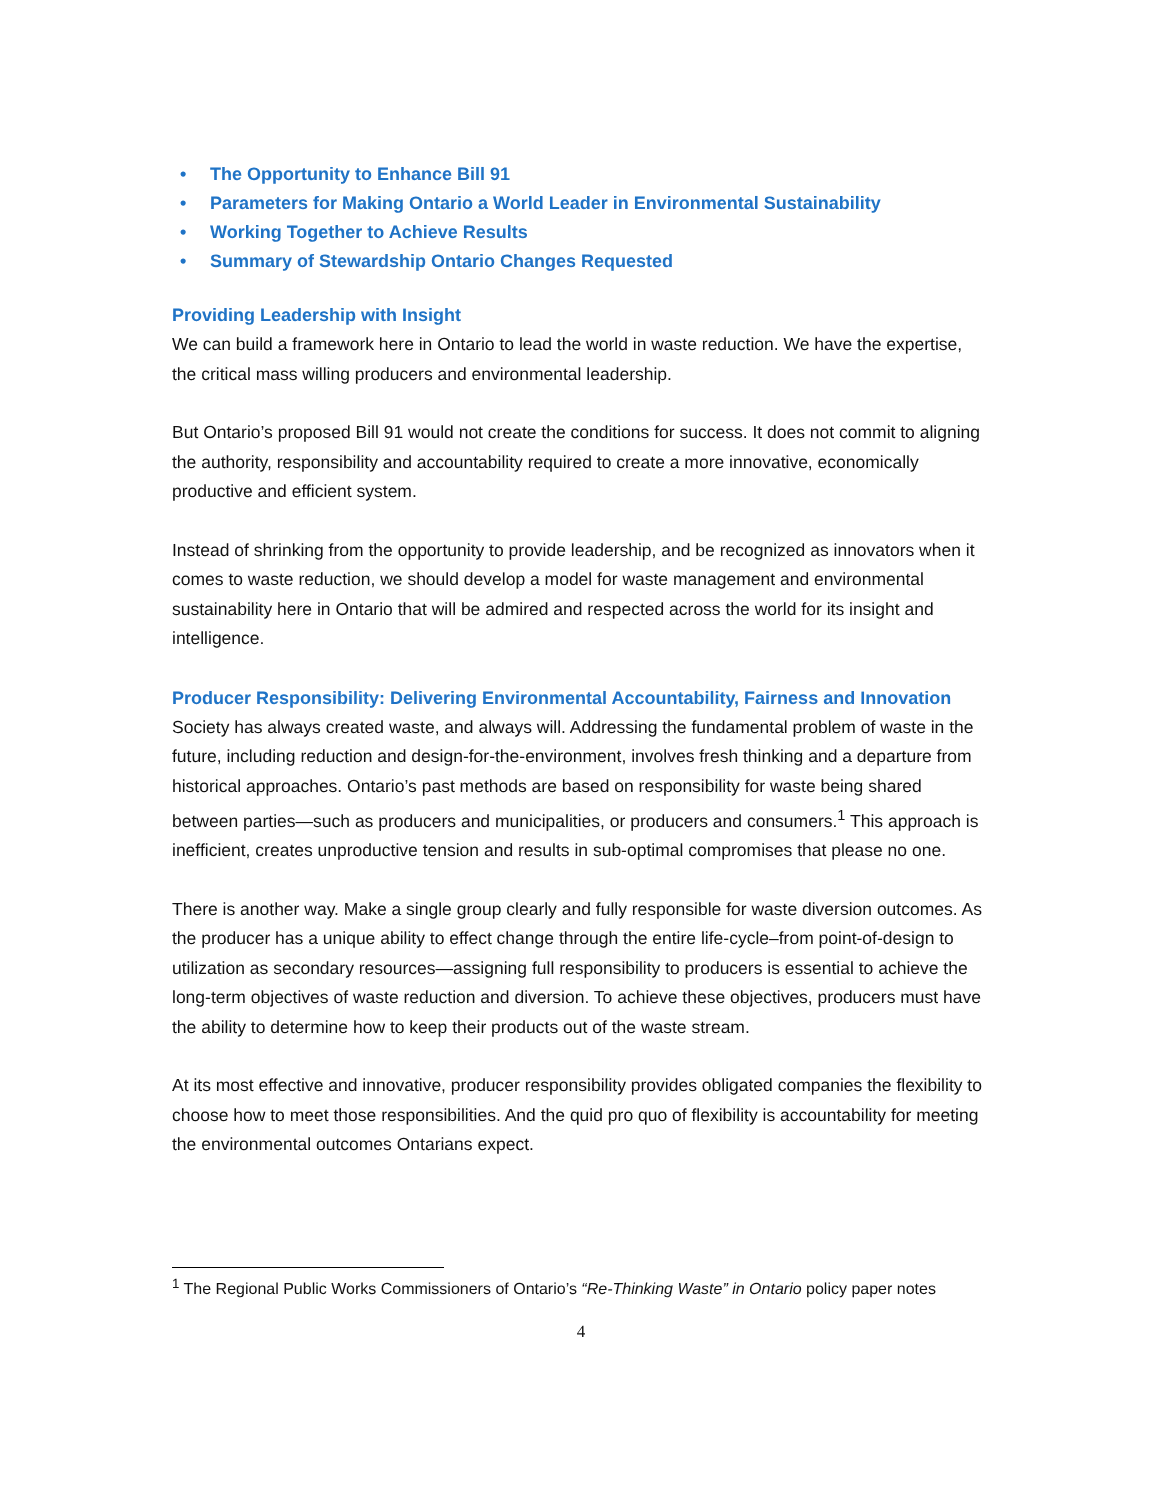• The Opportunity to Enhance Bill 91
• Parameters for Making Ontario a World Leader in Environmental Sustainability
• Working Together to Achieve Results
• Summary of Stewardship Ontario Changes Requested
Providing Leadership with Insight
We can build a framework here in Ontario to lead the world in waste reduction. We have the expertise, the critical mass willing producers and environmental leadership.
But Ontario’s proposed Bill 91 would not create the conditions for success. It does not commit to aligning the authority, responsibility and accountability required to create a more innovative, economically productive and efficient system.
Instead of shrinking from the opportunity to provide leadership, and be recognized as innovators when it comes to waste reduction, we should develop a model for waste management and environmental sustainability here in Ontario that will be admired and respected across the world for its insight and intelligence.
Producer Responsibility: Delivering Environmental Accountability, Fairness and Innovation
Society has always created waste, and always will. Addressing the fundamental problem of waste in the future, including reduction and design-for-the-environment, involves fresh thinking and a departure from historical approaches. Ontario’s past methods are based on responsibility for waste being shared between parties—such as producers and municipalities, or producers and consumers.<sup>1</sup> This approach is inefficient, creates unproductive tension and results in sub-optimal compromises that please no one.
There is another way. Make a single group clearly and fully responsible for waste diversion outcomes. As the producer has a unique ability to effect change through the entire life-cycle–from point-of-design to utilization as secondary resources—assigning full responsibility to producers is essential to achieve the long-term objectives of waste reduction and diversion. To achieve these objectives, producers must have the ability to determine how to keep their products out of the waste stream.
At its most effective and innovative, producer responsibility provides obligated companies the flexibility to choose how to meet those responsibilities. And the quid pro quo of flexibility is accountability for meeting the environmental outcomes Ontarians expect.
<sup>1</sup> The Regional Public Works Commissioners of Ontario’s “Re-Thinking Waste” in Ontario policy paper notes
4